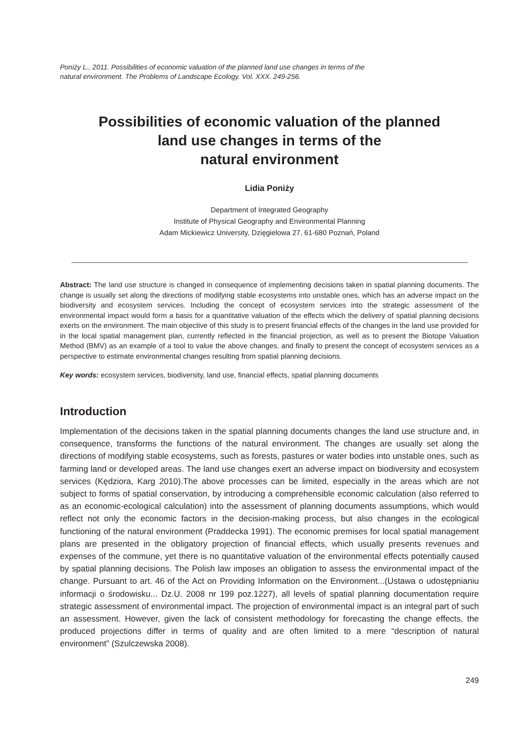Poniży L., 2011. Possibilities of economic valuation of the planned land use changes in terms of the natural environment. The Problems of Landscape Ecology. Vol. XXX. 249-256.
Possibilities of economic valuation of the planned
land use changes in terms of the
natural environment
Lidia Poniży
Department of Integrated Geography
Institute of Physical Geography and Environmental Planning
Adam Mickiewicz University, Dzięgielowa 27, 61-680 Poznań, Poland
Abstract: The land use structure is changed in consequence of implementing decisions taken in spatial planning documents. The change is usually set along the directions of modifying stable ecosystems into unstable ones, which has an adverse impact on the biodiversity and ecosystem services. Including the concept of ecosystem services into the strategic assessment of the environmental impact would form a basis for a quantitative valuation of the effects which the delivery of spatial planning decisions exerts on the environment. The main objective of this study is to present financial effects of the changes in the land use provided for in the local spatial management plan, currently reflected in the financial projection, as well as to present the Biotope Valuation Method (BMV) as an example of a tool to value the above changes, and finally to present the concept of ecosystem services as a perspective to estimate environmental changes resulting from spatial planning decisions.
Key words: ecosystem services, biodiversity, land use, financial effects, spatial planning documents
Introduction
Implementation of the decisions taken in the spatial planning documents changes the land use structure and, in consequence, transforms the functions of the natural environment. The changes are usually set along the directions of modifying stable ecosystems, such as forests, pastures or water bodies into unstable ones, such as farming land or developed areas. The land use changes exert an adverse impact on biodiversity and ecosystem services (Kędziora, Karg 2010).The above processes can be limited, especially in the areas which are not subject to forms of spatial conservation, by introducing a comprehensible economic calculation (also referred to as an economic-ecological calculation) into the assessment of planning documents assumptions, which would reflect not only the economic factors in the decision-making process, but also changes in the ecological functioning of the natural environment (Praddecka 1991). The economic premises for local spatial management plans are presented in the obligatory projection of financial effects, which usually presents revenues and expenses of the commune, yet there is no quantitative valuation of the environmental effects potentially caused by spatial planning decisions. The Polish law imposes an obligation to assess the environmental impact of the change. Pursuant to art. 46 of the Act on Providing Information on the Environment...(Ustawa o udostępnianiu informacji o środowisku... Dz.U. 2008 nr 199 poz.1227), all levels of spatial planning documentation require strategic assessment of environmental impact. The projection of environmental impact is an integral part of such an assessment. However, given the lack of consistent methodology for forecasting the change effects, the produced projections differ in terms of quality and are often limited to a mere “description of natural environment” (Szulczewska 2008).
249